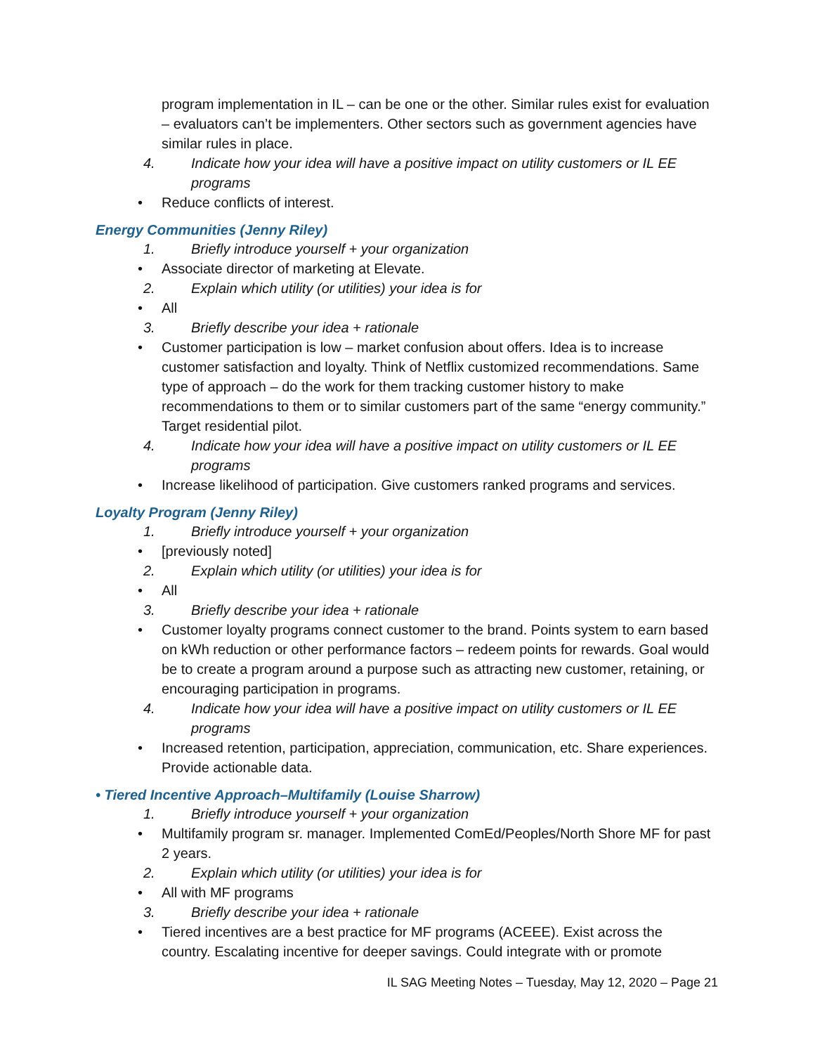program implementation in IL – can be one or the other. Similar rules exist for evaluation – evaluators can’t be implementers. Other sectors such as government agencies have similar rules in place.
4. Indicate how your idea will have a positive impact on utility customers or IL EE programs
• Reduce conflicts of interest.
Energy Communities (Jenny Riley)
1. Briefly introduce yourself + your organization
• Associate director of marketing at Elevate.
2. Explain which utility (or utilities) your idea is for
• All
3. Briefly describe your idea + rationale
• Customer participation is low – market confusion about offers. Idea is to increase customer satisfaction and loyalty. Think of Netflix customized recommendations. Same type of approach – do the work for them tracking customer history to make recommendations to them or to similar customers part of the same “energy community.” Target residential pilot.
4. Indicate how your idea will have a positive impact on utility customers or IL EE programs
• Increase likelihood of participation. Give customers ranked programs and services.
Loyalty Program (Jenny Riley)
1. Briefly introduce yourself + your organization
• [previously noted]
2. Explain which utility (or utilities) your idea is for
• All
3. Briefly describe your idea + rationale
• Customer loyalty programs connect customer to the brand. Points system to earn based on kWh reduction or other performance factors – redeem points for rewards. Goal would be to create a program around a purpose such as attracting new customer, retaining, or encouraging participation in programs.
4. Indicate how your idea will have a positive impact on utility customers or IL EE programs
• Increased retention, participation, appreciation, communication, etc. Share experiences. Provide actionable data.
• Tiered Incentive Approach–Multifamily (Louise Sharrow)
1. Briefly introduce yourself + your organization
• Multifamily program sr. manager. Implemented ComEd/Peoples/North Shore MF for past 2 years.
2. Explain which utility (or utilities) your idea is for
• All with MF programs
3. Briefly describe your idea + rationale
• Tiered incentives are a best practice for MF programs (ACEEE). Exist across the country. Escalating incentive for deeper savings. Could integrate with or promote
IL SAG Meeting Notes – Tuesday, May 12, 2020 – Page 21